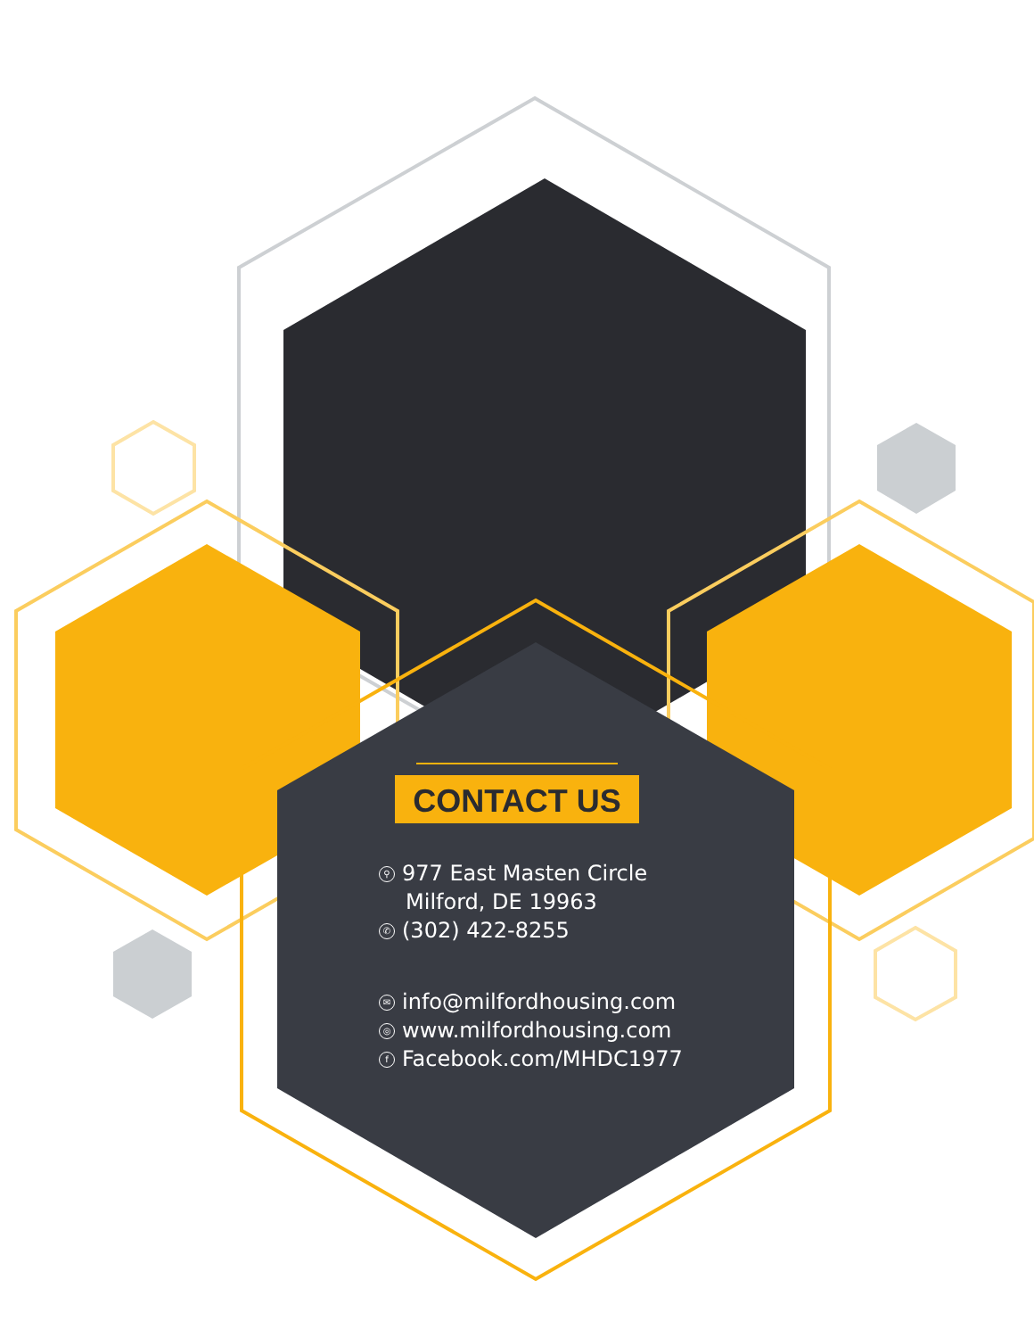CONTACT US
⚲ 977 East Masten Circle
Milford, DE 19963
✆ (302) 422-8255
✉ info@milfordhousing.com
◎ www.milfordhousing.com
f Facebook.com/MHDC1977